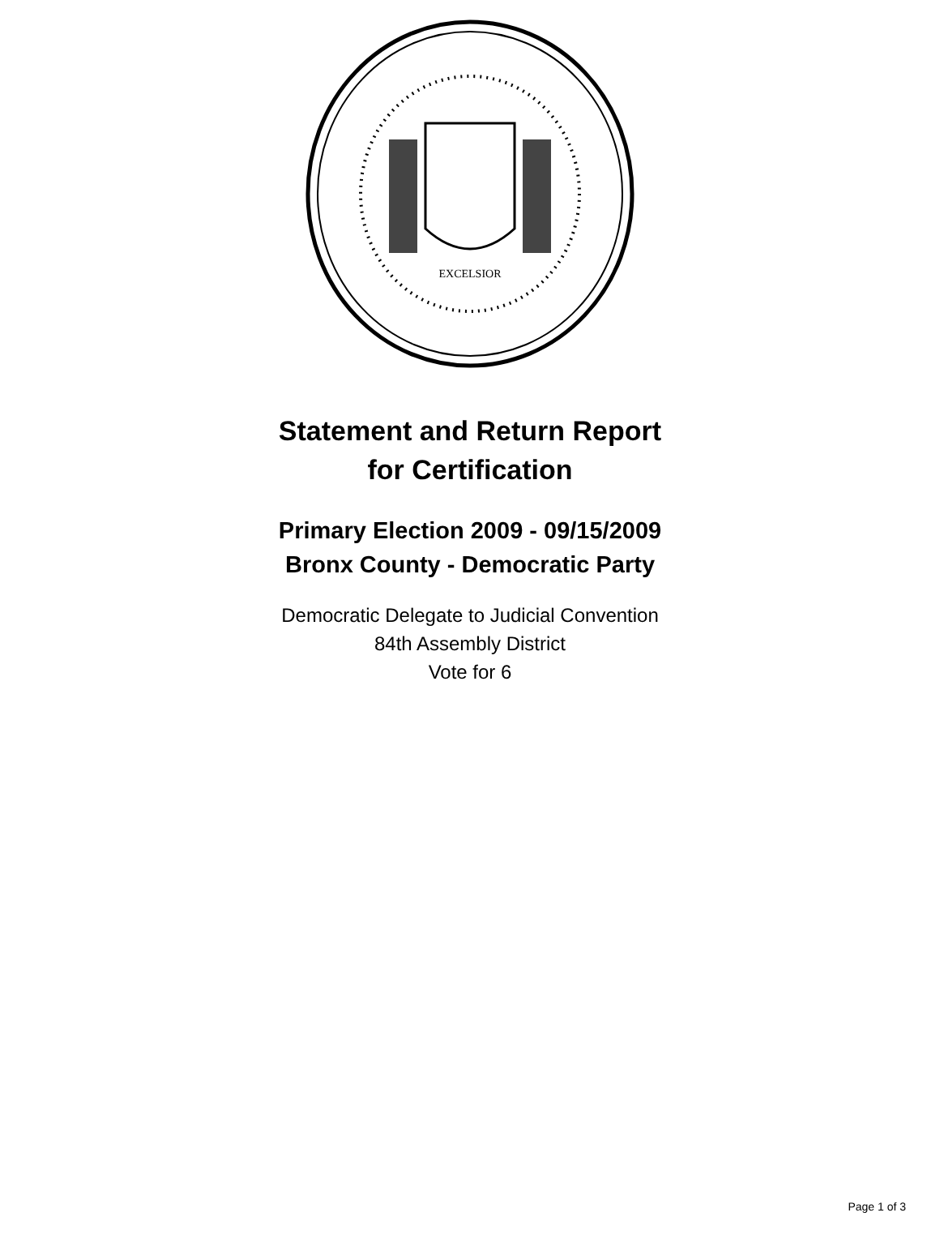EXCELSIOR
Statement and Return Report
for Certification
Primary Election 2009 - 09/15/2009
Bronx County - Democratic Party
Democratic Delegate to Judicial Convention
84th Assembly District
Vote for 6
Page 1 of 3